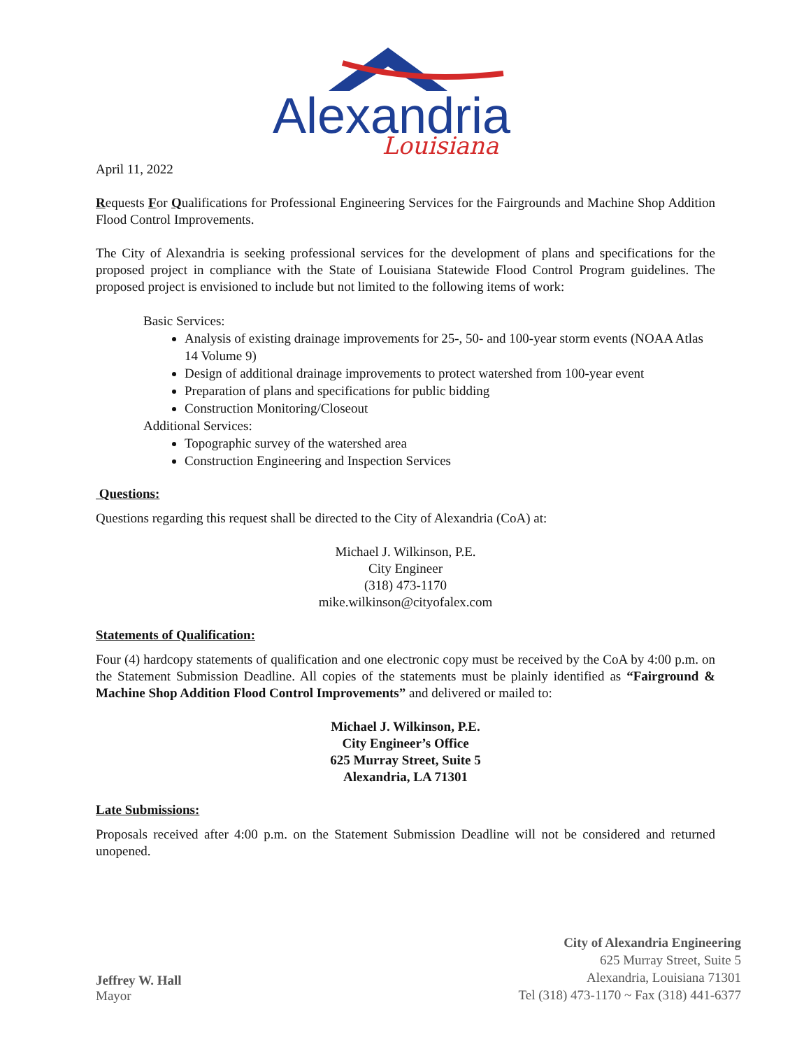Alexandria
Louisiana
April 11, 2022
Requests For Qualifications for Professional Engineering Services for the Fairgrounds and Machine Shop Addition Flood Control Improvements.
The City of Alexandria is seeking professional services for the development of plans and specifications for the proposed project in compliance with the State of Louisiana Statewide Flood Control Program guidelines. The proposed project is envisioned to include but not limited to the following items of work:
Basic Services:
Analysis of existing drainage improvements for 25-, 50- and 100-year storm events (NOAA Atlas 14 Volume 9)
Design of additional drainage improvements to protect watershed from 100-year event
Preparation of plans and specifications for public bidding
Construction Monitoring/Closeout
Additional Services:
Topographic survey of the watershed area
Construction Engineering and Inspection Services
Questions:
Questions regarding this request shall be directed to the City of Alexandria (CoA) at:
Michael J. Wilkinson, P.E.
City Engineer
(318) 473-1170
mike.wilkinson@cityofalex.com
Statements of Qualification:
Four (4) hardcopy statements of qualification and one electronic copy must be received by the CoA by 4:00 p.m. on the Statement Submission Deadline. All copies of the statements must be plainly identified as “Fairground & Machine Shop Addition Flood Control Improvements” and delivered or mailed to:
Michael J. Wilkinson, P.E.
City Engineer’s Office
625 Murray Street, Suite 5
Alexandria, LA 71301
Late Submissions:
Proposals received after 4:00 p.m. on the Statement Submission Deadline will not be considered and returned unopened.
Jeffrey W. Hall
Mayor
City of Alexandria Engineering
625 Murray Street, Suite 5
Alexandria, Louisiana 71301
Tel (318) 473-1170 ~ Fax (318) 441-6377